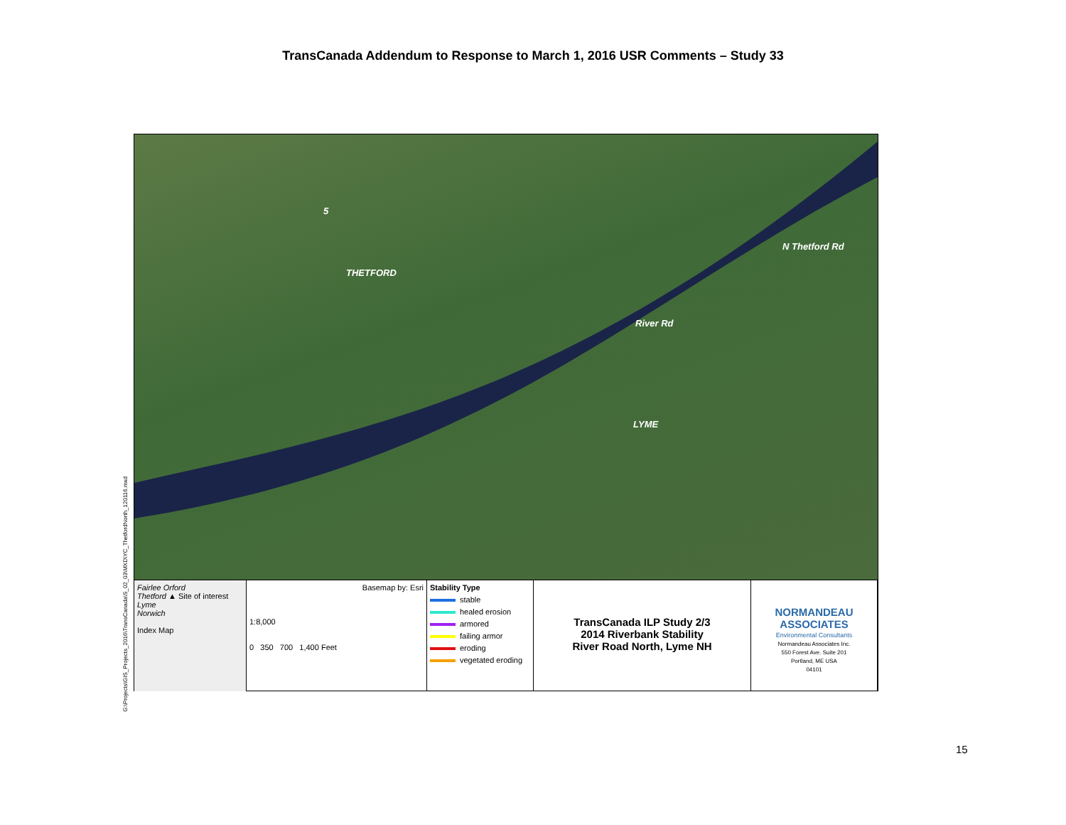TransCanada Addendum to Response to March 1, 2016 USR Comments – Study 33
G:\Projects\GIS_Projects_2016\TransCanada\S_02_03\MXD\YC_ThetfordNorth_120116.mxd
5
THETFORD
N Thetford Rd
River Rd
LYME
Fairlee Orford
Thetford ▲ Site of interest
Lyme
Norwich
Index Map
Basemap by: Esri
1:8,000
0 350 700 1,400 Feet
Stability Type
stable
healed erosion
armored
failing armor
eroding
vegetated eroding
TransCanada ILP Study 2/3
2014 Riverbank Stability
River Road North, Lyme NH
NORMANDEAU
ASSOCIATES
Environmental Consultants
Normandeau Associates Inc.
550 Forest Ave. Suite 201
Portland, ME USA
04101
15